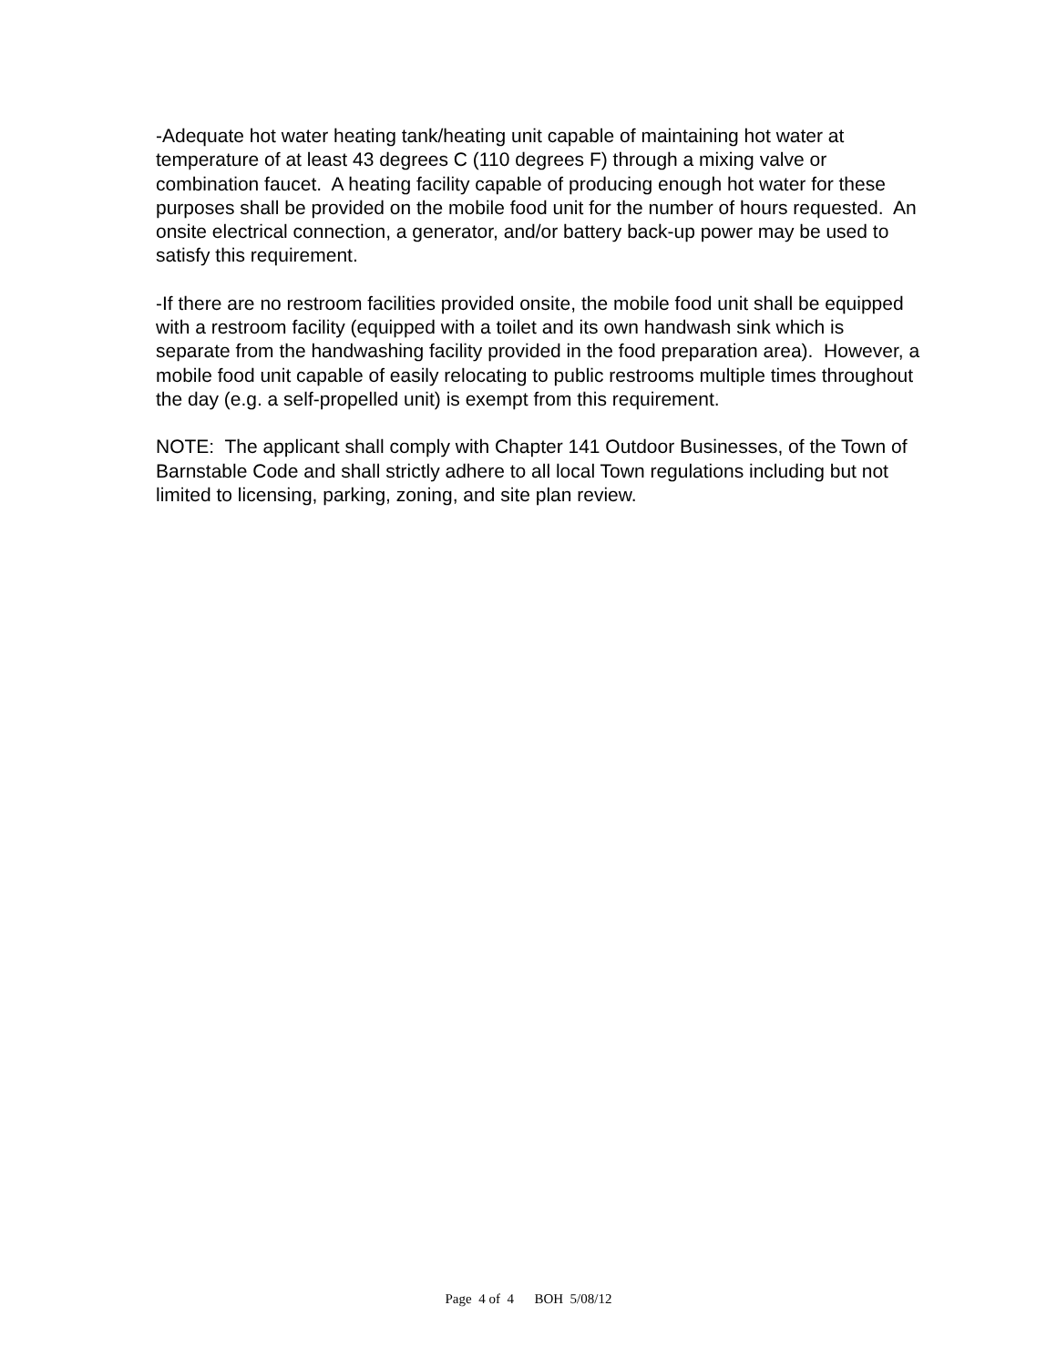-Adequate hot water heating tank/heating unit capable of maintaining hot water at temperature of at least 43 degrees C (110 degrees F) through a mixing valve or combination faucet. A heating facility capable of producing enough hot water for these purposes shall be provided on the mobile food unit for the number of hours requested. An onsite electrical connection, a generator, and/or battery back-up power may be used to satisfy this requirement.
-If there are no restroom facilities provided onsite, the mobile food unit shall be equipped with a restroom facility (equipped with a toilet and its own handwash sink which is separate from the handwashing facility provided in the food preparation area). However, a mobile food unit capable of easily relocating to public restrooms multiple times throughout the day (e.g. a self-propelled unit) is exempt from this requirement.
NOTE: The applicant shall comply with Chapter 141 Outdoor Businesses, of the Town of Barnstable Code and shall strictly adhere to all local Town regulations including but not limited to licensing, parking, zoning, and site plan review.
Page 4 of 4 BOH 5/08/12